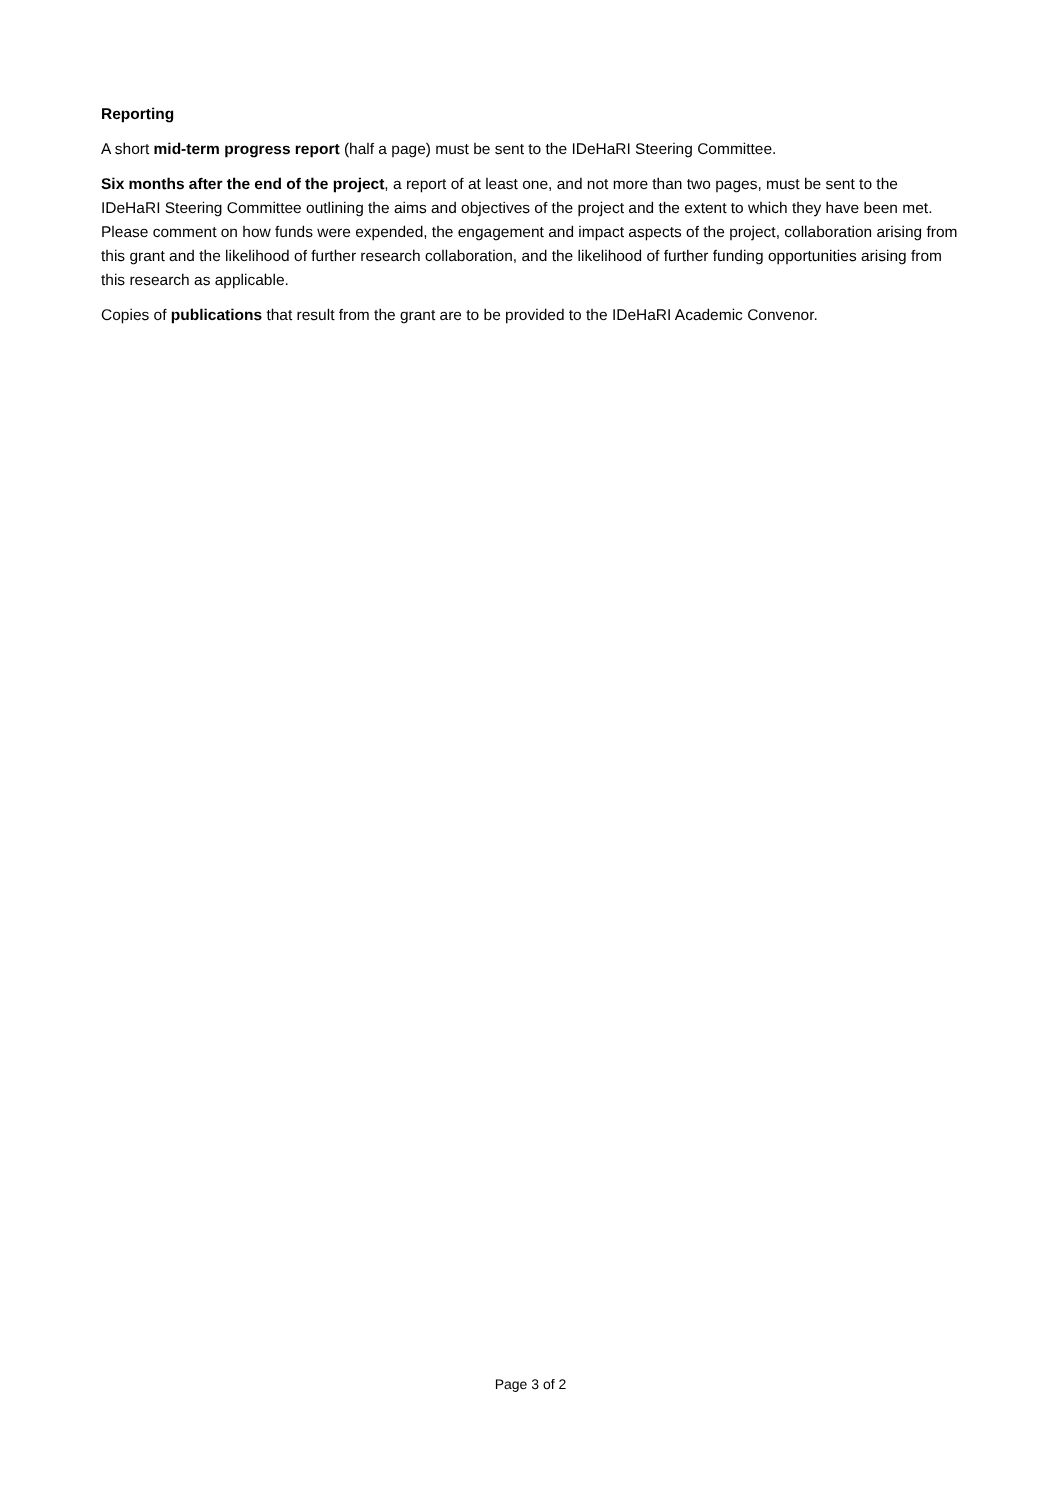Reporting
A short mid-term progress report (half a page) must be sent to the IDeHaRI Steering Committee.
Six months after the end of the project, a report of at least one, and not more than two pages, must be sent to the IDeHaRI Steering Committee outlining the aims and objectives of the project and the extent to which they have been met. Please comment on how funds were expended, the engagement and impact aspects of the project, collaboration arising from this grant and the likelihood of further research collaboration, and the likelihood of further funding opportunities arising from this research as applicable.
Copies of publications that result from the grant are to be provided to the IDeHaRI Academic Convenor.
Page 3 of 2